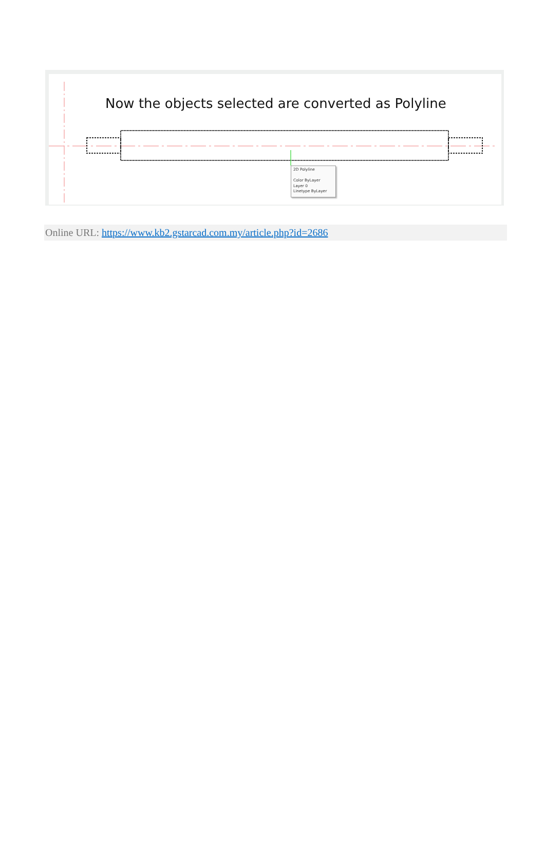Now the objects selected are converted as Polyline
2D Polyline
Color ByLayer
Layer 0
Linetype ByLayer
Online URL: https://www.kb2.gstarcad.com.my/article.php?id=2686